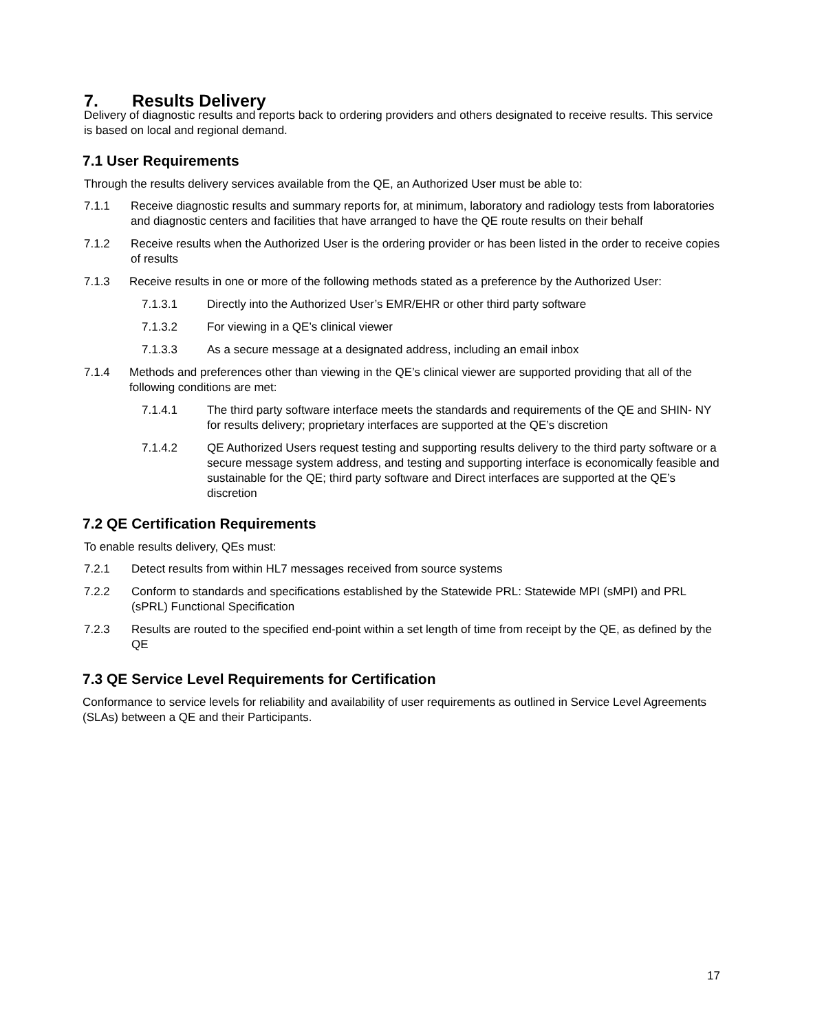7. Results Delivery
Delivery of diagnostic results and reports back to ordering providers and others designated to receive results. This service is based on local and regional demand.
7.1 User Requirements
Through the results delivery services available from the QE, an Authorized User must be able to:
7.1.1 Receive diagnostic results and summary reports for, at minimum, laboratory and radiology tests from laboratories and diagnostic centers and facilities that have arranged to have the QE route results on their behalf
7.1.2 Receive results when the Authorized User is the ordering provider or has been listed in the order to receive copies of results
7.1.3 Receive results in one or more of the following methods stated as a preference by the Authorized User:
7.1.3.1 Directly into the Authorized User’s EMR/EHR or other third party software
7.1.3.2 For viewing in a QE’s clinical viewer
7.1.3.3 As a secure message at a designated address, including an email inbox
7.1.4 Methods and preferences other than viewing in the QE’s clinical viewer are supported providing that all of the following conditions are met:
7.1.4.1 The third party software interface meets the standards and requirements of the QE and SHIN- NY for results delivery; proprietary interfaces are supported at the QE’s discretion
7.1.4.2 QE Authorized Users request testing and supporting results delivery to the third party software or a secure message system address, and testing and supporting interface is economically feasible and sustainable for the QE; third party software and Direct interfaces are supported at the QE’s discretion
7.2 QE Certification Requirements
To enable results delivery, QEs must:
7.2.1 Detect results from within HL7 messages received from source systems
7.2.2 Conform to standards and specifications established by the Statewide PRL: Statewide MPI (sMPI) and PRL (sPRL) Functional Specification
7.2.3 Results are routed to the specified end-point within a set length of time from receipt by the QE, as defined by the QE
7.3 QE Service Level Requirements for Certification
Conformance to service levels for reliability and availability of user requirements as outlined in Service Level Agreements (SLAs) between a QE and their Participants.
17